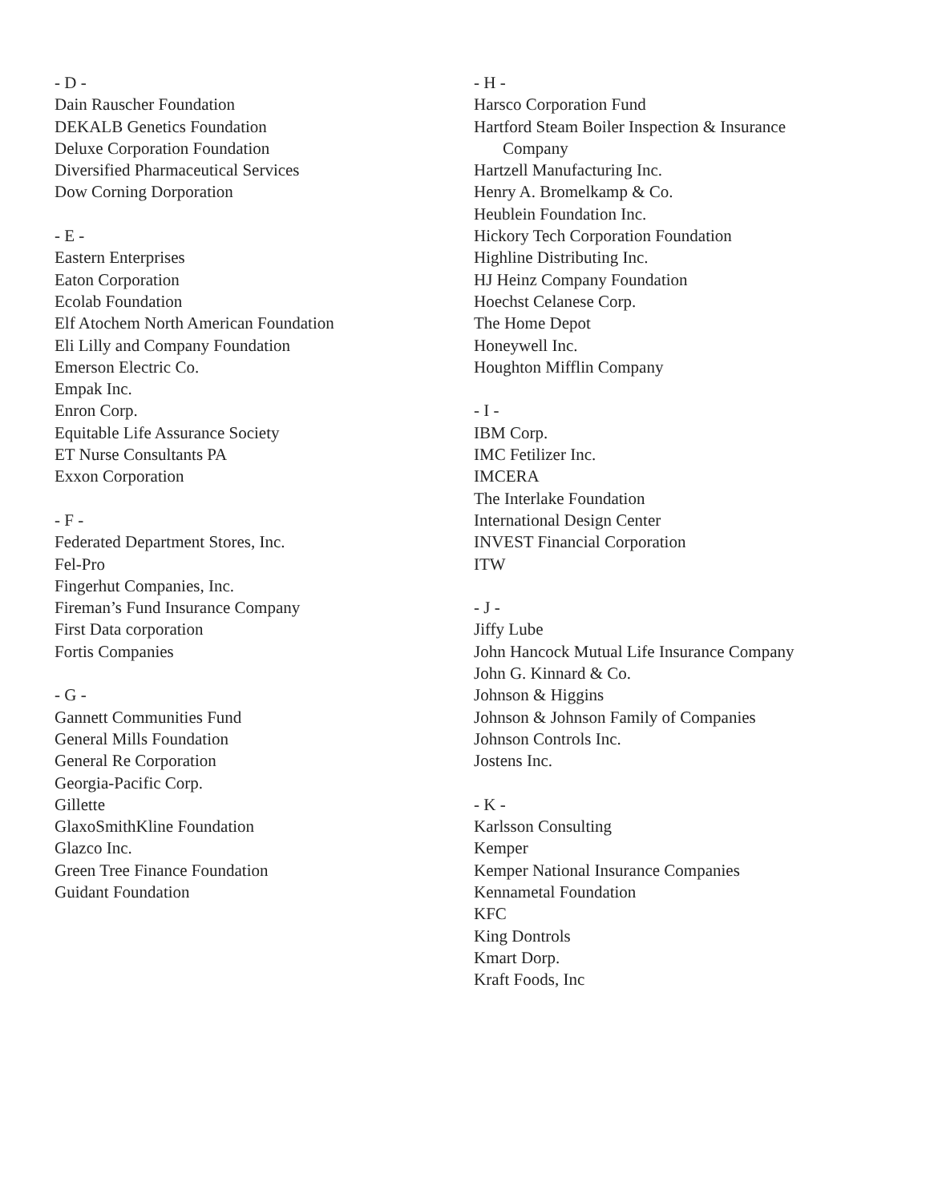- D -
Dain Rauscher Foundation
DEKALB Genetics Foundation
Deluxe Corporation Foundation
Diversified Pharmaceutical Services
Dow Corning Dorporation
- E -
Eastern Enterprises
Eaton Corporation
Ecolab Foundation
Elf Atochem North American Foundation
Eli Lilly and Company Foundation
Emerson Electric Co.
Empak Inc.
Enron Corp.
Equitable Life Assurance Society
ET Nurse Consultants PA
Exxon Corporation
- F -
Federated Department Stores, Inc.
Fel-Pro
Fingerhut Companies, Inc.
Fireman’s Fund Insurance Company
First Data corporation
Fortis Companies
- G -
Gannett Communities Fund
General Mills Foundation
General Re Corporation
Georgia-Pacific Corp.
Gillette
GlaxoSmithKline Foundation
Glazco Inc.
Green Tree Finance Foundation
Guidant Foundation
- H -
Harsco Corporation Fund
Hartford Steam Boiler Inspection & Insurance
Company
Hartzell Manufacturing Inc.
Henry A. Bromelkamp & Co.
Heublein Foundation Inc.
Hickory Tech Corporation Foundation
Highline Distributing Inc.
HJ Heinz Company Foundation
Hoechst Celanese Corp.
The Home Depot
Honeywell Inc.
Houghton Mifflin Company
- I -
IBM Corp.
IMC Fetilizer Inc.
IMCERA
The Interlake Foundation
International Design Center
INVEST Financial Corporation
ITW
- J -
Jiffy Lube
John Hancock Mutual Life Insurance Company
John G. Kinnard & Co.
Johnson & Higgins
Johnson & Johnson Family of Companies
Johnson Controls Inc.
Jostens Inc.
- K -
Karlsson Consulting
Kemper
Kemper National Insurance Companies
Kennametal Foundation
KFC
King Dontrols
Kmart Dorp.
Kraft Foods, Inc